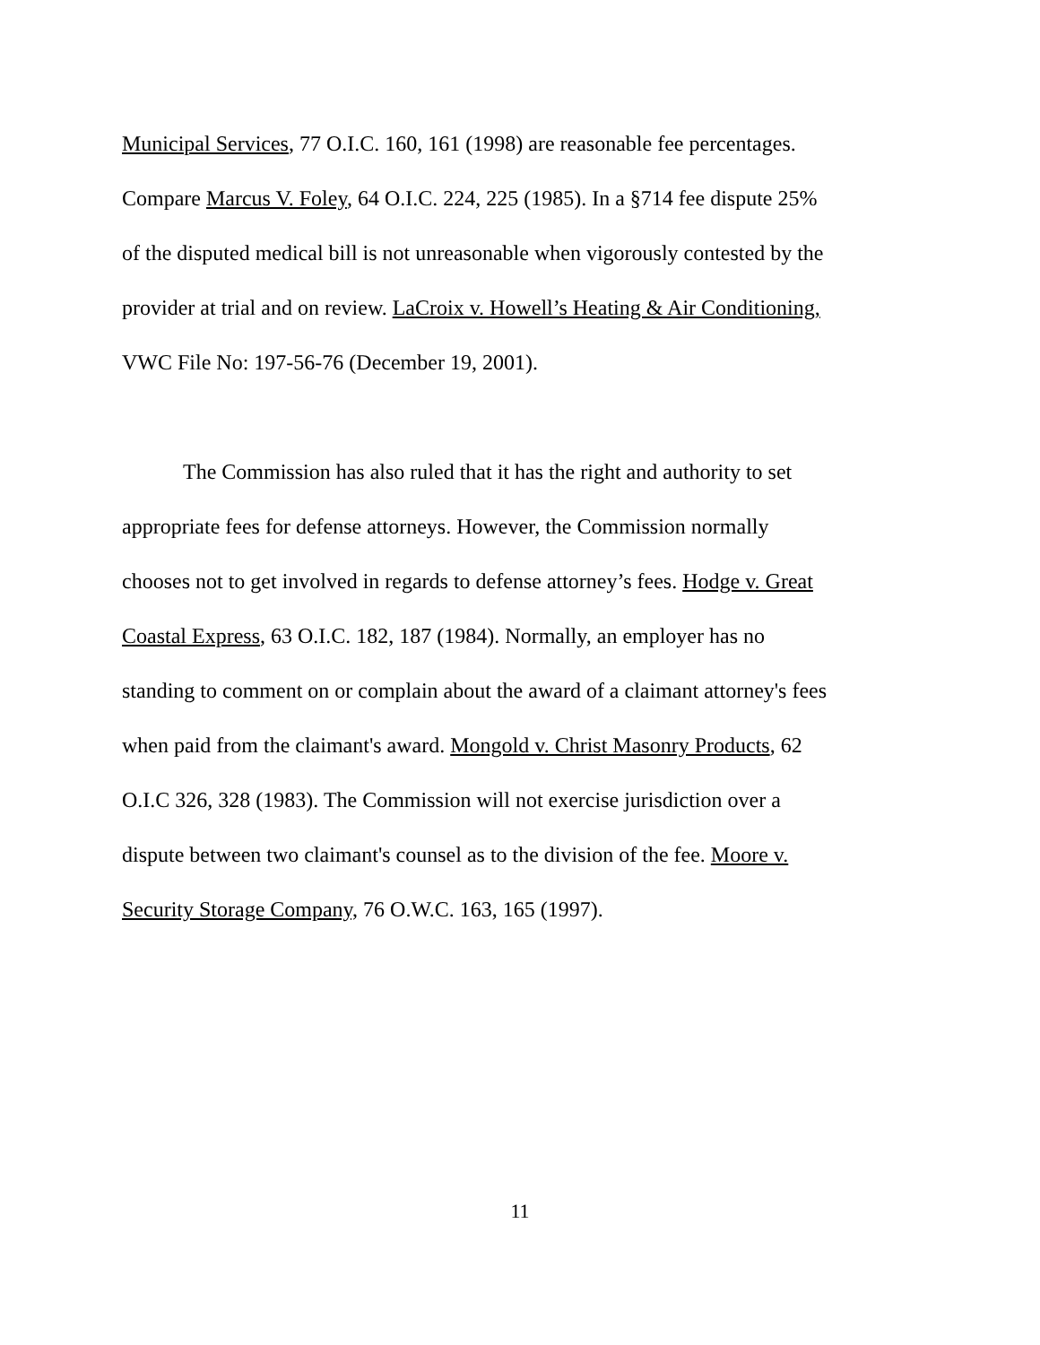Municipal Services, 77 O.I.C. 160, 161 (1998) are reasonable fee percentages.
Compare Marcus V. Foley, 64 O.I.C. 224, 225 (1985). In a §714 fee dispute 25%
of the disputed medical bill is not unreasonable when vigorously contested by the
provider at trial and on review. LaCroix v. Howell’s Heating & Air Conditioning,
VWC File No: 197-56-76 (December 19, 2001).
The Commission has also ruled that it has the right and authority to set
appropriate fees for defense attorneys. However, the Commission normally
chooses not to get involved in regards to defense attorney’s fees. Hodge v. Great
Coastal Express, 63 O.I.C. 182, 187 (1984). Normally, an employer has no
standing to comment on or complain about the award of a claimant attorney's fees
when paid from the claimant's award. Mongold v. Christ Masonry Products, 62
O.I.C 326, 328 (1983). The Commission will not exercise jurisdiction over a
dispute between two claimant's counsel as to the division of the fee. Moore v.
Security Storage Company, 76 O.W.C. 163, 165 (1997).
11